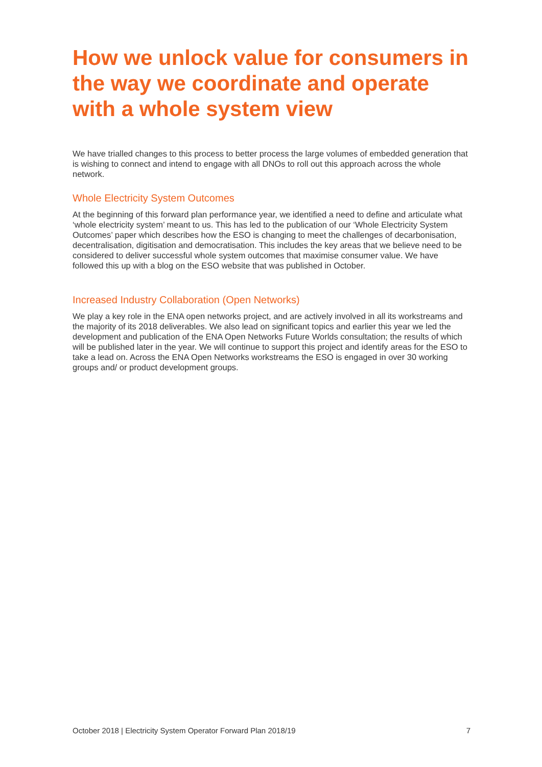How we unlock value for consumers in the way we coordinate and operate with a whole system view
We have trialled changes to this process to better process the large volumes of embedded generation that is wishing to connect and intend to engage with all DNOs to roll out this approach across the whole network.
Whole Electricity System Outcomes
At the beginning of this forward plan performance year, we identified a need to define and articulate what ‘whole electricity system’ meant to us. This has led to the publication of our ‘Whole Electricity System Outcomes’ paper which describes how the ESO is changing to meet the challenges of decarbonisation, decentralisation, digitisation and democratisation. This includes the key areas that we believe need to be considered to deliver successful whole system outcomes that maximise consumer value. We have followed this up with a blog on the ESO website that was published in October.
Increased Industry Collaboration (Open Networks)
We play a key role in the ENA open networks project, and are actively involved in all its workstreams and the majority of its 2018 deliverables. We also lead on significant topics and earlier this year we led the development and publication of the ENA Open Networks Future Worlds consultation; the results of which will be published later in the year. We will continue to support this project and identify areas for the ESO to take a lead on. Across the ENA Open Networks workstreams the ESO is engaged in over 30 working groups and/ or product development groups.
October 2018 | Electricity System Operator Forward Plan 2018/19 7